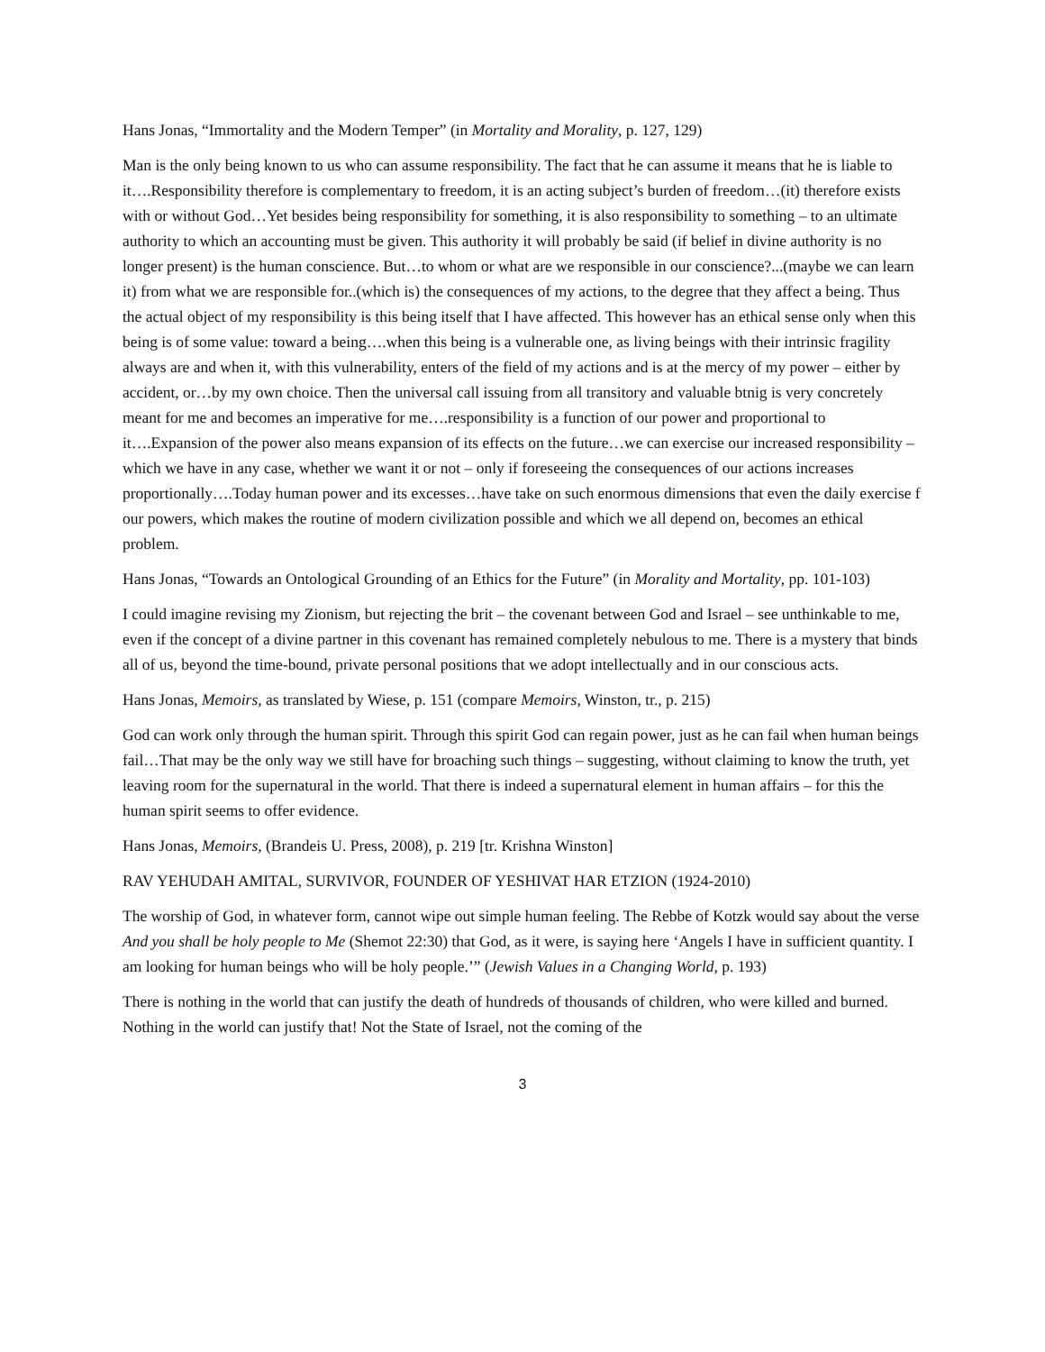Hans Jonas, “Immortality and the Modern Temper” (in Mortality and Morality, p. 127, 129)
Man is the only being known to us who can assume responsibility. The fact that he can assume it means that he is liable to it….Responsibility therefore is complementary to freedom, it is an acting subject’s burden of freedom…(it) therefore exists with or without God…Yet besides being responsibility for something, it is also responsibility to something – to an ultimate authority to which an accounting must be given. This authority it will probably be said (if belief in divine authority is no longer present) is the human conscience. But…to whom or what are we responsible in our conscience?...(maybe we can learn it) from what we are responsible for..(which is) the consequences of my actions, to the degree that they affect a being. Thus the actual object of my responsibility is this being itself that I have affected. This however has an ethical sense only when this being is of some value: toward a being….when this being is a vulnerable one, as living beings with their intrinsic fragility always are and when it, with this vulnerability, enters of the field of my actions and is at the mercy of my power – either by accident, or…by my own choice. Then the universal call issuing from all transitory and valuable btnig is very concretely meant for me and becomes an imperative for me….responsibility is a function of our power and proportional to it….Expansion of the power also means expansion of its effects on the future…we can exercise our increased responsibility – which we have in any case, whether we want it or not – only if foreseeing the consequences of our actions increases proportionally….Today human power and its excesses…have take on such enormous dimensions that even the daily exercise f our powers, which makes the routine of modern civilization possible and which we all depend on, becomes an ethical problem.
Hans Jonas, “Towards an Ontological Grounding of an Ethics for the Future” (in Morality and Mortality, pp. 101-103)
I could imagine revising my Zionism, but rejecting the brit – the covenant between God and Israel – see unthinkable to me, even if the concept of a divine partner in this covenant has remained completely nebulous to me. There is a mystery that binds all of us, beyond the time-bound, private personal positions that we adopt intellectually and in our conscious acts.
Hans Jonas, Memoirs, as translated by Wiese, p. 151 (compare Memoirs, Winston, tr., p. 215)
God can work only through the human spirit. Through this spirit God can regain power, just as he can fail when human beings fail…That may be the only way we still have for broaching such things – suggesting, without claiming to know the truth, yet leaving room for the supernatural in the world. That there is indeed a supernatural element in human affairs – for this the human spirit seems to offer evidence.
Hans Jonas, Memoirs, (Brandeis U. Press, 2008), p. 219 [tr. Krishna Winston]
RAV YEHUDAH AMITAL, SURVIVOR, FOUNDER OF YESHIVAT HAR ETZION (1924-2010)
The worship of God, in whatever form, cannot wipe out simple human feeling. The Rebbe of Kotzk would say about the verse And you shall be holy people to Me (Shemot 22:30) that God, as it were, is saying here ‘Angels I have in sufficient quantity. I am looking for human beings who will be holy people.’” (Jewish Values in a Changing World, p. 193)
There is nothing in the world that can justify the death of hundreds of thousands of children, who were killed and burned. Nothing in the world can justify that! Not the State of Israel, not the coming of the
3